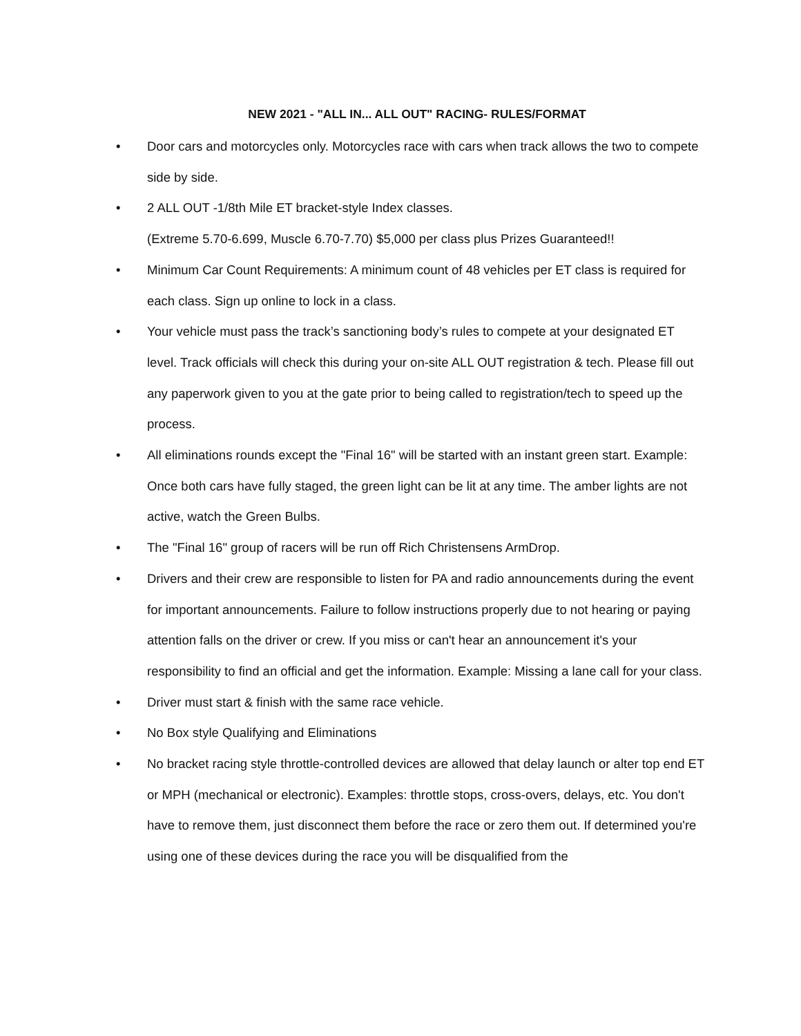NEW 2021 - "ALL IN... ALL OUT" RACING- RULES/FORMAT
• Door cars and motorcycles only. Motorcycles race with cars when track allows the two to compete side by side.
• 2 ALL OUT -1/8th Mile ET bracket-style Index classes.
(Extreme 5.70-6.699, Muscle 6.70-7.70) $5,000 per class plus Prizes Guaranteed!!
• Minimum Car Count Requirements: A minimum count of 48 vehicles per ET class is required for each class. Sign up online to lock in a class.
• Your vehicle must pass the track’s sanctioning body’s rules to compete at your designated ET level. Track officials will check this during your on-site ALL OUT registration & tech. Please fill out any paperwork given to you at the gate prior to being called to registration/tech to speed up the process.
• All eliminations rounds except the "Final 16" will be started with an instant green start. Example: Once both cars have fully staged, the green light can be lit at any time. The amber lights are not active, watch the Green Bulbs.
• The "Final 16" group of racers will be run off Rich Christensens ArmDrop.
• Drivers and their crew are responsible to listen for PA and radio announcements during the event for important announcements. Failure to follow instructions properly due to not hearing or paying attention falls on the driver or crew. If you miss or can't hear an announcement it's your responsibility to find an official and get the information. Example: Missing a lane call for your class.
• Driver must start & finish with the same race vehicle.
• No Box style Qualifying and Eliminations
• No bracket racing style throttle-controlled devices are allowed that delay launch or alter top end ET or MPH (mechanical or electronic). Examples: throttle stops, cross-overs, delays, etc. You don't have to remove them, just disconnect them before the race or zero them out. If determined you're using one of these devices during the race you will be disqualified from the